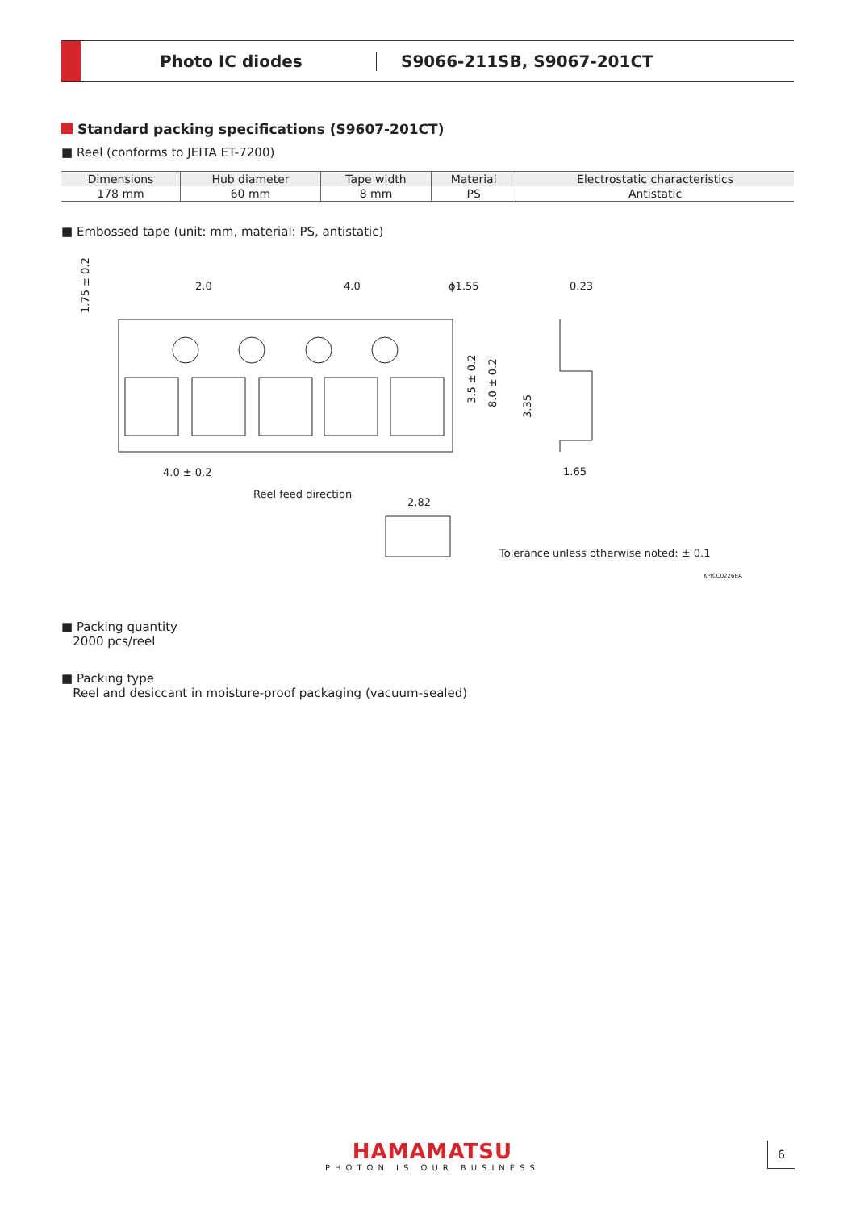Photo IC diodes S9066-211SB, S9067-201CT
Standard packing specifications (S9607-201CT)
■ Reel (conforms to JEITA ET-7200)
| Dimensions | Hub diameter | Tape width | Material | Electrostatic characteristics |
| --- | --- | --- | --- | --- |
| 178 mm | 60 mm | 8 mm | PS | Antistatic |
■ Embossed tape (unit: mm, material: PS, antistatic)
2.0
4.0
ϕ1.55
0.23
4.0 ± 0.2
Reel feed direction
2.82
1.65
Tolerance unless otherwise noted: ± 0.1
KPICC0226EA
1.75 ± 0.2
3.5 ± 0.2
8.0 ± 0.2
3.35
■ Packing quantity
2000 pcs/reel
■ Packing type
Reel and desiccant in moisture-proof packaging (vacuum-sealed)
HAMAMATSU
PHOTON IS OUR BUSINESS
6